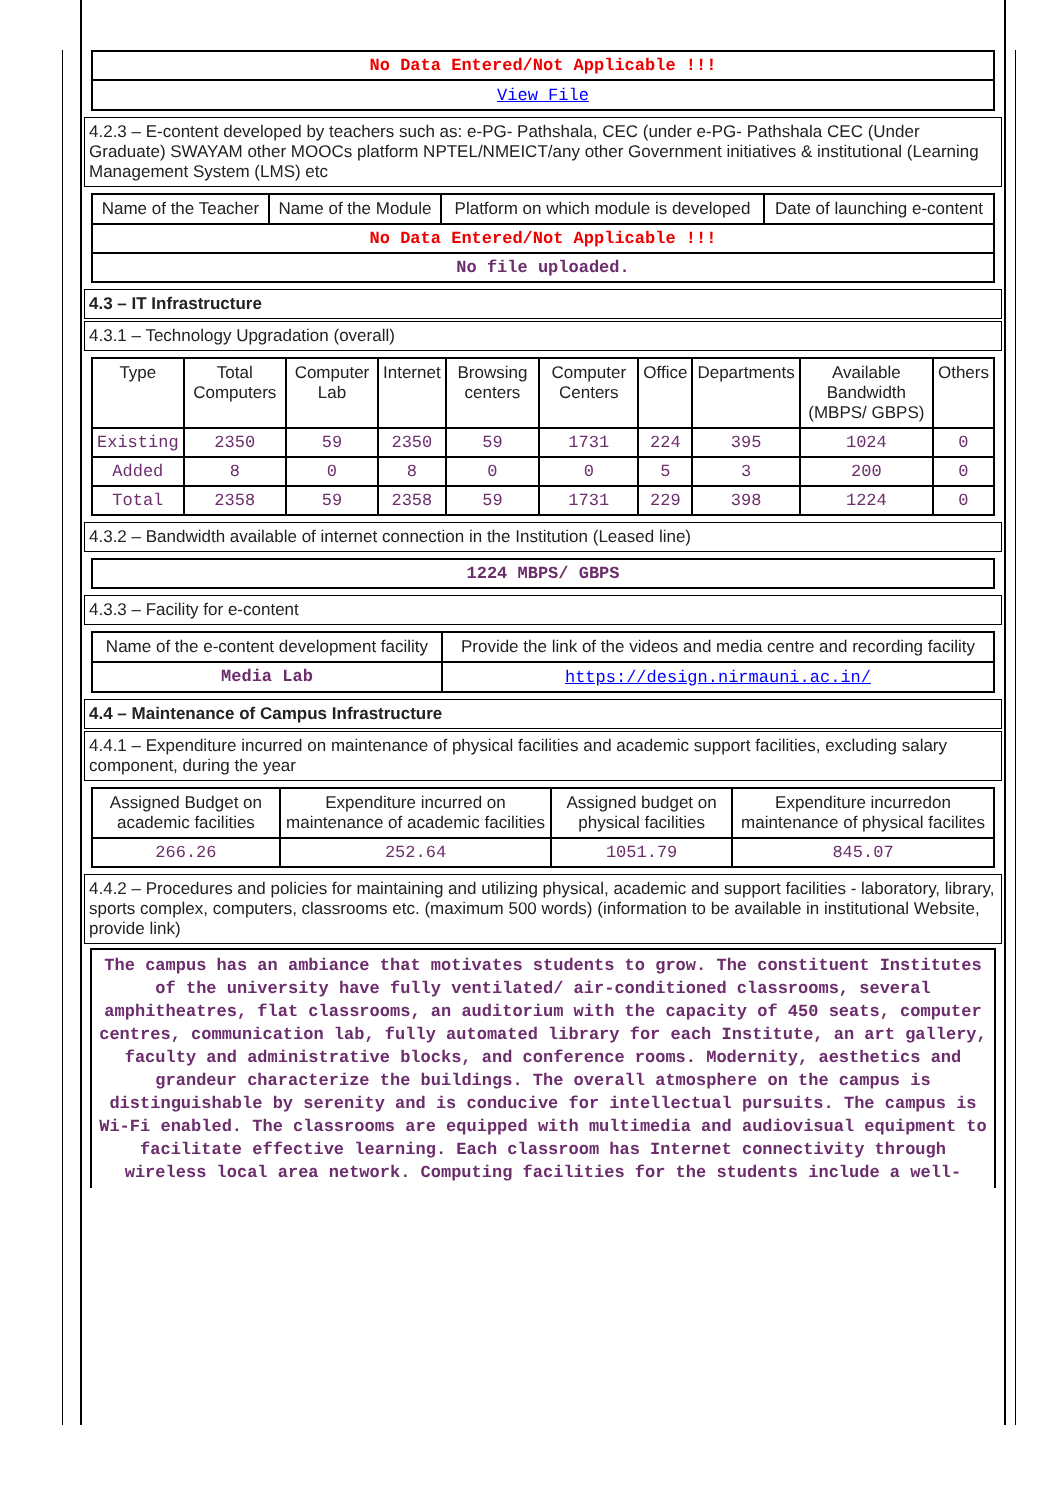| No Data Entered/Not Applicable !!! |
| View File |
4.2.3 – E-content developed by teachers such as: e-PG- Pathshala, CEC (under e-PG- Pathshala CEC (Under Graduate) SWAYAM other MOOCs platform NPTEL/NMEICT/any other Government initiatives & institutional (Learning Management System (LMS) etc
| Name of the Teacher | Name of the Module | Platform on which module is developed | Date of launching e-content |
| --- | --- | --- | --- |
| No Data Entered/Not Applicable !!! | | | |
| No file uploaded. | | | |
4.3 – IT Infrastructure
4.3.1 – Technology Upgradation (overall)
| Type | Total Computers | Computer Lab | Internet | Browsing centers | Computer Centers | Office | Departments | Available Bandwidth (MBPS/ GBPS) | Others |
| --- | --- | --- | --- | --- | --- | --- | --- | --- | --- |
| Existing | 2350 | 59 | 2350 | 59 | 1731 | 224 | 395 | 1024 | 0 |
| Added | 8 | 0 | 8 | 0 | 0 | 5 | 3 | 200 | 0 |
| Total | 2358 | 59 | 2358 | 59 | 1731 | 229 | 398 | 1224 | 0 |
4.3.2 – Bandwidth available of internet connection in the Institution (Leased line)
| 1224 MBPS/ GBPS |
4.3.3 – Facility for e-content
| Name of the e-content development facility | Provide the link of the videos and media centre and recording facility |
| --- | --- |
| Media Lab | https://design.nirmauni.ac.in/ |
4.4 – Maintenance of Campus Infrastructure
4.4.1 – Expenditure incurred on maintenance of physical facilities and academic support facilities, excluding salary component, during the year
| Assigned Budget on academic facilities | Expenditure incurred on maintenance of academic facilities | Assigned budget on physical facilities | Expenditure incurredon maintenance of physical facilites |
| --- | --- | --- | --- |
| 266.26 | 252.64 | 1051.79 | 845.07 |
4.4.2 – Procedures and policies for maintaining and utilizing physical, academic and support facilities - laboratory, library, sports complex, computers, classrooms etc. (maximum 500 words) (information to be available in institutional Website, provide link)
The campus has an ambiance that motivates students to grow. The constituent Institutes of the university have fully ventilated/ air-conditioned classrooms, several amphitheatres, flat classrooms, an auditorium with the capacity of 450 seats, computer centres, communication lab, fully automated library for each Institute, an art gallery, faculty and administrative blocks, and conference rooms. Modernity, aesthetics and grandeur characterize the buildings. The overall atmosphere on the campus is distinguishable by serenity and is conducive for intellectual pursuits. The campus is Wi-Fi enabled. The classrooms are equipped with multimedia and audiovisual equipment to facilitate effective learning. Each classroom has Internet connectivity through wireless local area network. Computing facilities for the students include a well-